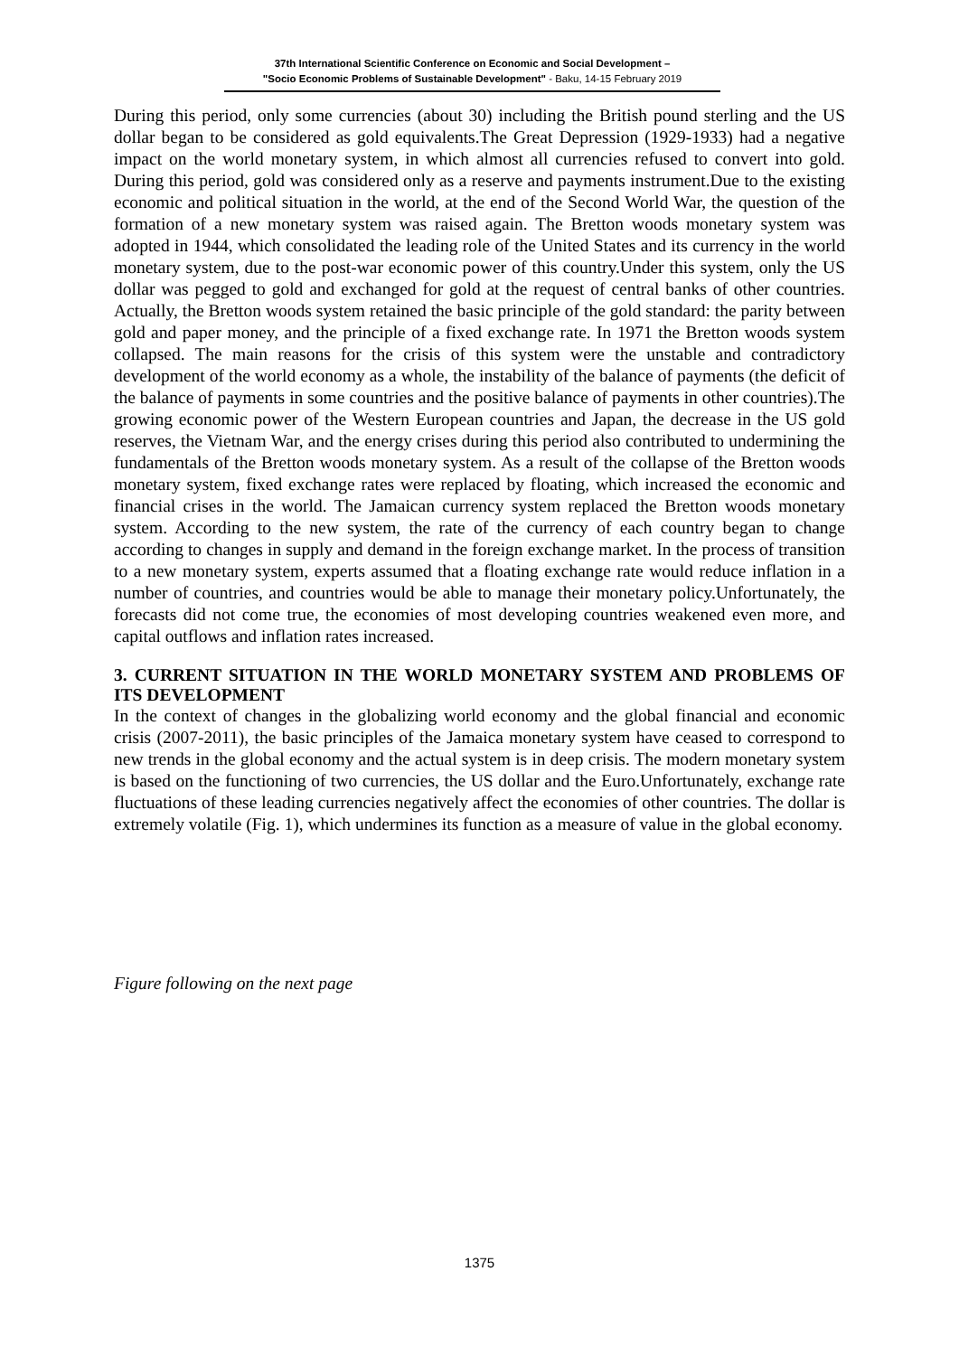37th International Scientific Conference on Economic and Social Development –
"Socio Economic Problems of Sustainable Development" - Baku, 14-15 February 2019
During this period, only some currencies (about 30) including the British pound sterling and the US dollar began to be considered as gold equivalents.The Great Depression (1929-1933) had a negative impact on the world monetary system, in which almost all currencies refused to convert into gold. During this period, gold was considered only as a reserve and payments instrument.Due to the existing economic and political situation in the world, at the end of the Second World War, the question of the formation of a new monetary system was raised again. The Bretton woods monetary system was adopted in 1944, which consolidated the leading role of the United States and its currency in the world monetary system, due to the post-war economic power of this country.Under this system, only the US dollar was pegged to gold and exchanged for gold at the request of central banks of other countries. Actually, the Bretton woods system retained the basic principle of the gold standard: the parity between gold and paper money, and the principle of a fixed exchange rate. In 1971 the Bretton woods system collapsed. The main reasons for the crisis of this system were the unstable and contradictory development of the world economy as a whole, the instability of the balance of payments (the deficit of the balance of payments in some countries and the positive balance of payments in other countries).The growing economic power of the Western European countries and Japan, the decrease in the US gold reserves, the Vietnam War, and the energy crises during this period also contributed to undermining the fundamentals of the Bretton woods monetary system. As a result of the collapse of the Bretton woods monetary system, fixed exchange rates were replaced by floating, which increased the economic and financial crises in the world. The Jamaican currency system replaced the Bretton woods monetary system. According to the new system, the rate of the currency of each country began to change according to changes in supply and demand in the foreign exchange market. In the process of transition to a new monetary system, experts assumed that a floating exchange rate would reduce inflation in a number of countries, and countries would be able to manage their monetary policy.Unfortunately, the forecasts did not come true, the economies of most developing countries weakened even more, and capital outflows and inflation rates increased.
3. CURRENT SITUATION IN THE WORLD MONETARY SYSTEM AND PROBLEMS OF ITS DEVELOPMENT
In the context of changes in the globalizing world economy and the global financial and economic crisis (2007-2011), the basic principles of the Jamaica monetary system have ceased to correspond to new trends in the global economy and the actual system is in deep crisis. The modern monetary system is based on the functioning of two currencies, the US dollar and the Euro.Unfortunately, exchange rate fluctuations of these leading currencies negatively affect the economies of other countries. The dollar is extremely volatile (Fig. 1), which undermines its function as a measure of value in the global economy.
Figure following on the next page
1375